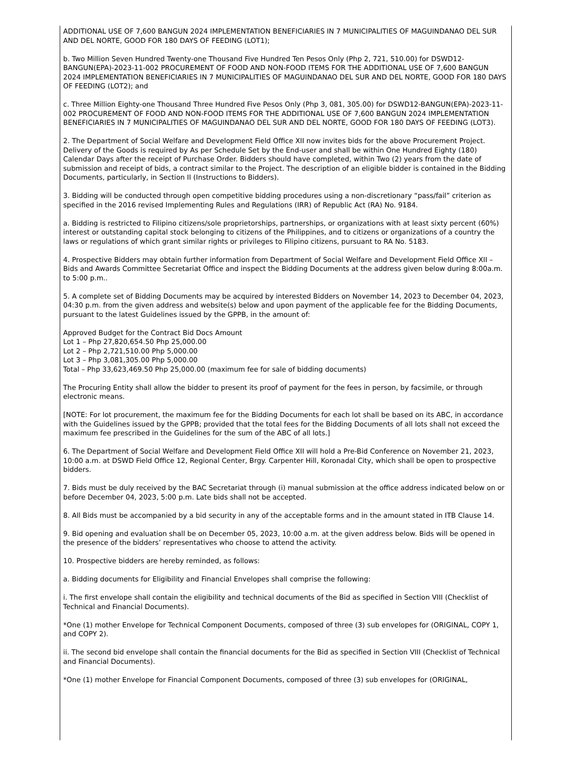ADDITIONAL USE OF 7,600 BANGUN 2024 IMPLEMENTATION BENEFICIARIES IN 7 MUNICIPALITIES OF MAGUINDANAO DEL SUR AND DEL NORTE, GOOD FOR 180 DAYS OF FEEDING (LOT1);
b. Two Million Seven Hundred Twenty-one Thousand Five Hundred Ten Pesos Only (Php 2, 721, 510.00) for DSWD12-BANGUN(EPA)-2023-11-002 PROCUREMENT OF FOOD AND NON-FOOD ITEMS FOR THE ADDITIONAL USE OF 7,600 BANGUN 2024 IMPLEMENTATION BENEFICIARIES IN 7 MUNICIPALITIES OF MAGUINDANAO DEL SUR AND DEL NORTE, GOOD FOR 180 DAYS OF FEEDING (LOT2); and
c. Three Million Eighty-one Thousand Three Hundred Five Pesos Only (Php 3, 081, 305.00) for DSWD12-BANGUN(EPA)-2023-11-002 PROCUREMENT OF FOOD AND NON-FOOD ITEMS FOR THE ADDITIONAL USE OF 7,600 BANGUN 2024 IMPLEMENTATION BENEFICIARIES IN 7 MUNICIPALITIES OF MAGUINDANAO DEL SUR AND DEL NORTE, GOOD FOR 180 DAYS OF FEEDING (LOT3).
2. The Department of Social Welfare and Development Field Office XII now invites bids for the above Procurement Project. Delivery of the Goods is required by As per Schedule Set by the End-user and shall be within One Hundred Eighty (180) Calendar Days after the receipt of Purchase Order. Bidders should have completed, within Two (2) years from the date of submission and receipt of bids, a contract similar to the Project. The description of an eligible bidder is contained in the Bidding Documents, particularly, in Section II (Instructions to Bidders).
3. Bidding will be conducted through open competitive bidding procedures using a non-discretionary “pass/fail” criterion as specified in the 2016 revised Implementing Rules and Regulations (IRR) of Republic Act (RA) No. 9184.
a. Bidding is restricted to Filipino citizens/sole proprietorships, partnerships, or organizations with at least sixty percent (60%) interest or outstanding capital stock belonging to citizens of the Philippines, and to citizens or organizations of a country the laws or regulations of which grant similar rights or privileges to Filipino citizens, pursuant to RA No. 5183.
4. Prospective Bidders may obtain further information from Department of Social Welfare and Development Field Office XII – Bids and Awards Committee Secretariat Office and inspect the Bidding Documents at the address given below during 8:00a.m. to 5:00 p.m..
5. A complete set of Bidding Documents may be acquired by interested Bidders on November 14, 2023 to December 04, 2023, 04:30 p.m. from the given address and website(s) below and upon payment of the applicable fee for the Bidding Documents, pursuant to the latest Guidelines issued by the GPPB, in the amount of:
Approved Budget for the Contract Bid Docs Amount
Lot 1 – Php 27,820,654.50 Php 25,000.00
Lot 2 – Php 2,721,510.00 Php 5,000.00
Lot 3 – Php 3,081,305.00 Php 5,000.00
Total – Php 33,623,469.50 Php 25,000.00 (maximum fee for sale of bidding documents)
The Procuring Entity shall allow the bidder to present its proof of payment for the fees in person, by facsimile, or through electronic means.
[NOTE: For lot procurement, the maximum fee for the Bidding Documents for each lot shall be based on its ABC, in accordance with the Guidelines issued by the GPPB; provided that the total fees for the Bidding Documents of all lots shall not exceed the maximum fee prescribed in the Guidelines for the sum of the ABC of all lots.]
6. The Department of Social Welfare and Development Field Office XII will hold a Pre-Bid Conference on November 21, 2023, 10:00 a.m. at DSWD Field Office 12, Regional Center, Brgy. Carpenter Hill, Koronadal City, which shall be open to prospective bidders.
7. Bids must be duly received by the BAC Secretariat through (i) manual submission at the office address indicated below on or before December 04, 2023, 5:00 p.m. Late bids shall not be accepted.
8. All Bids must be accompanied by a bid security in any of the acceptable forms and in the amount stated in ITB Clause 14.
9. Bid opening and evaluation shall be on December 05, 2023, 10:00 a.m. at the given address below. Bids will be opened in the presence of the bidders’ representatives who choose to attend the activity.
10. Prospective bidders are hereby reminded, as follows:
a. Bidding documents for Eligibility and Financial Envelopes shall comprise the following:
i. The first envelope shall contain the eligibility and technical documents of the Bid as specified in Section VIII (Checklist of Technical and Financial Documents).
*One (1) mother Envelope for Technical Component Documents, composed of three (3) sub envelopes for (ORIGINAL, COPY 1, and COPY 2).
ii. The second bid envelope shall contain the financial documents for the Bid as specified in Section VIII (Checklist of Technical and Financial Documents).
*One (1) mother Envelope for Financial Component Documents, composed of three (3) sub envelopes for (ORIGINAL,